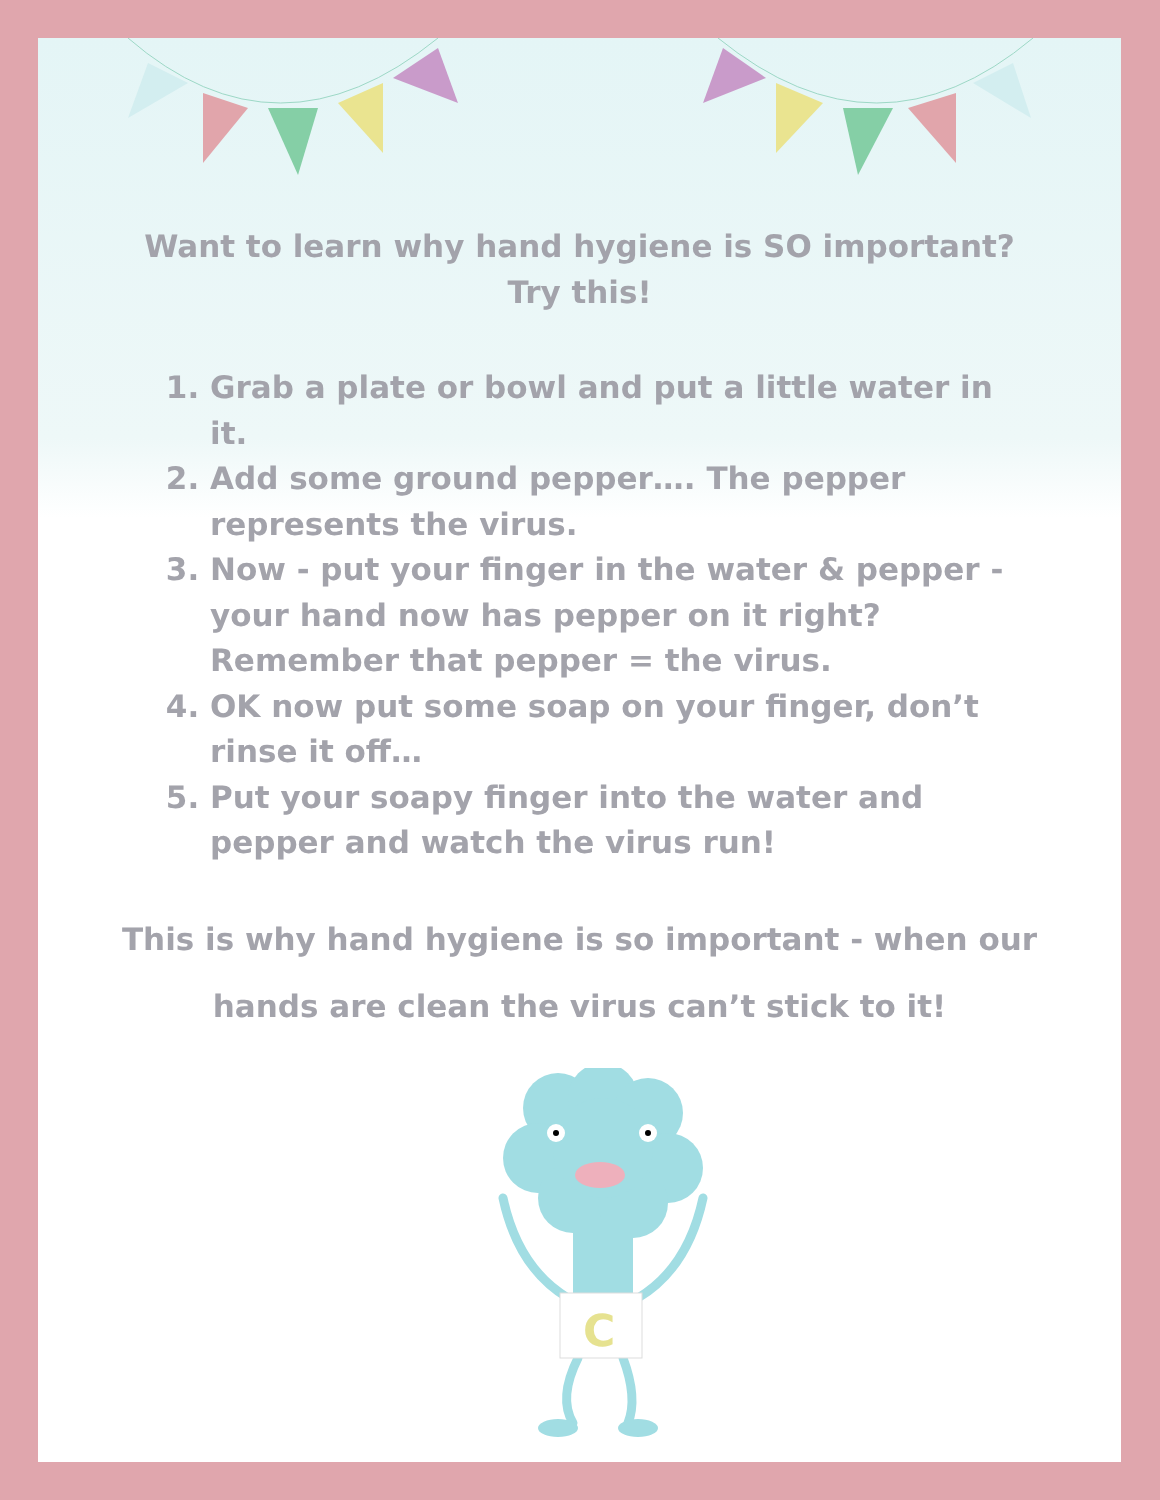Want to learn why hand hygiene is SO important?
Try this!
1. Grab a plate or bowl and put a little water in it.
2. Add some ground pepper…. The pepper represents the virus.
3. Now - put your finger in the water & pepper - your hand now has pepper on it right? Remember that pepper = the virus.
4. OK now put some soap on your finger, don’t rinse it off…
5. Put your soapy finger into the water and pepper and watch the virus run!
This is why hand hygiene is so important - when our
hands are clean the virus can’t stick to it!
C